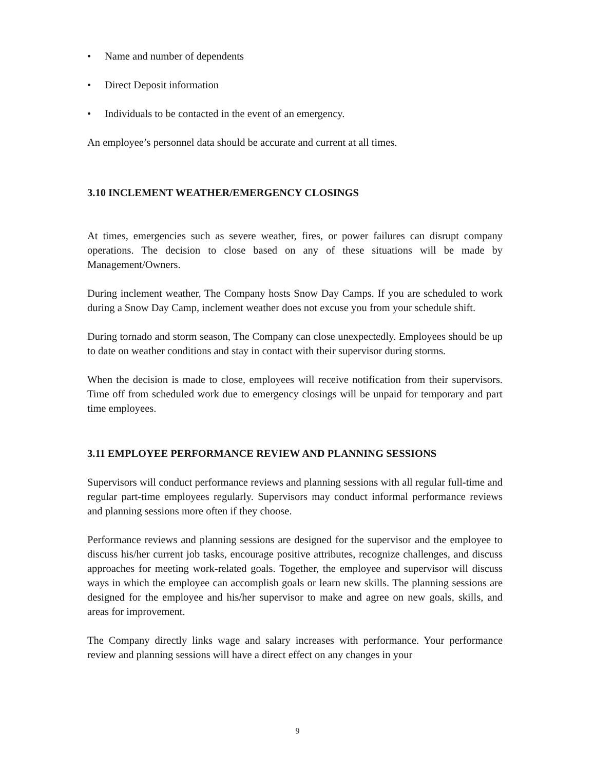• Name and number of dependents
• Direct Deposit information
• Individuals to be contacted in the event of an emergency.
An employee’s personnel data should be accurate and current at all times.
3.10 INCLEMENT WEATHER/EMERGENCY CLOSINGS
At times, emergencies such as severe weather, fires, or power failures can disrupt company operations. The decision to close based on any of these situations will be made by Management/Owners.
During inclement weather, The Company hosts Snow Day Camps. If you are scheduled to work during a Snow Day Camp, inclement weather does not excuse you from your schedule shift.
During tornado and storm season, The Company can close unexpectedly. Employees should be up to date on weather conditions and stay in contact with their supervisor during storms.
When the decision is made to close, employees will receive notification from their supervisors. Time off from scheduled work due to emergency closings will be unpaid for temporary and part time employees.
3.11 EMPLOYEE PERFORMANCE REVIEW AND PLANNING SESSIONS
Supervisors will conduct performance reviews and planning sessions with all regular full-time and regular part-time employees regularly. Supervisors may conduct informal performance reviews and planning sessions more often if they choose.
Performance reviews and planning sessions are designed for the supervisor and the employee to discuss his/her current job tasks, encourage positive attributes, recognize challenges, and discuss approaches for meeting work-related goals. Together, the employee and supervisor will discuss ways in which the employee can accomplish goals or learn new skills. The planning sessions are designed for the employee and his/her supervisor to make and agree on new goals, skills, and areas for improvement.
The Company directly links wage and salary increases with performance. Your performance review and planning sessions will have a direct effect on any changes in your
9